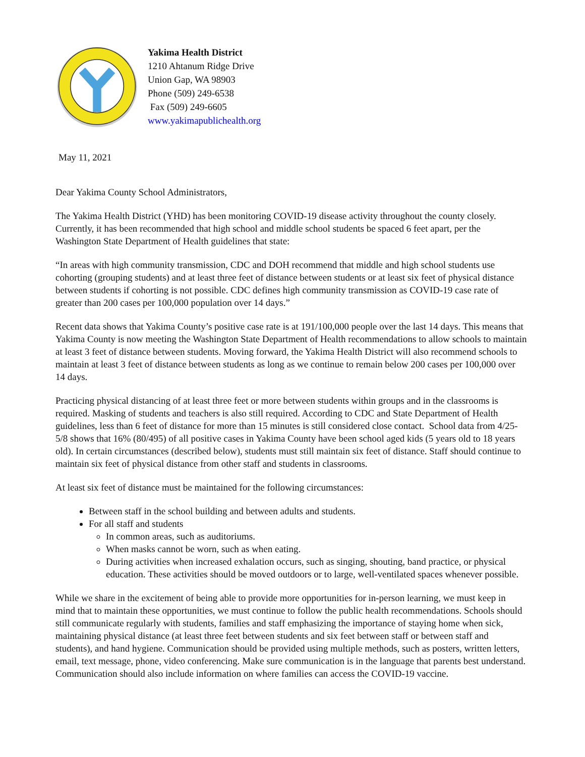Yakima Health District
1210 Ahtanum Ridge Drive
Union Gap, WA 98903
Phone (509) 249-6538
Fax (509) 249-6605
www.yakimapublichealth.org
May 11, 2021
Dear Yakima County School Administrators,
The Yakima Health District (YHD) has been monitoring COVID-19 disease activity throughout the county closely. Currently, it has been recommended that high school and middle school students be spaced 6 feet apart, per the Washington State Department of Health guidelines that state:
“In areas with high community transmission, CDC and DOH recommend that middle and high school students use cohorting (grouping students) and at least three feet of distance between students or at least six feet of physical distance between students if cohorting is not possible. CDC defines high community transmission as COVID-19 case rate of greater than 200 cases per 100,000 population over 14 days.”
Recent data shows that Yakima County’s positive case rate is at 191/100,000 people over the last 14 days. This means that Yakima County is now meeting the Washington State Department of Health recommendations to allow schools to maintain at least 3 feet of distance between students. Moving forward, the Yakima Health District will also recommend schools to maintain at least 3 feet of distance between students as long as we continue to remain below 200 cases per 100,000 over 14 days.
Practicing physical distancing of at least three feet or more between students within groups and in the classrooms is required. Masking of students and teachers is also still required. According to CDC and State Department of Health guidelines, less than 6 feet of distance for more than 15 minutes is still considered close contact. School data from 4/25-5/8 shows that 16% (80/495) of all positive cases in Yakima County have been school aged kids (5 years old to 18 years old). In certain circumstances (described below), students must still maintain six feet of distance. Staff should continue to maintain six feet of physical distance from other staff and students in classrooms.
At least six feet of distance must be maintained for the following circumstances:
Between staff in the school building and between adults and students.
For all staff and students
In common areas, such as auditoriums.
When masks cannot be worn, such as when eating.
During activities when increased exhalation occurs, such as singing, shouting, band practice, or physical education. These activities should be moved outdoors or to large, well-ventilated spaces whenever possible.
While we share in the excitement of being able to provide more opportunities for in-person learning, we must keep in mind that to maintain these opportunities, we must continue to follow the public health recommendations. Schools should still communicate regularly with students, families and staff emphasizing the importance of staying home when sick, maintaining physical distance (at least three feet between students and six feet between staff or between staff and students), and hand hygiene. Communication should be provided using multiple methods, such as posters, written letters, email, text message, phone, video conferencing. Make sure communication is in the language that parents best understand. Communication should also include information on where families can access the COVID-19 vaccine.